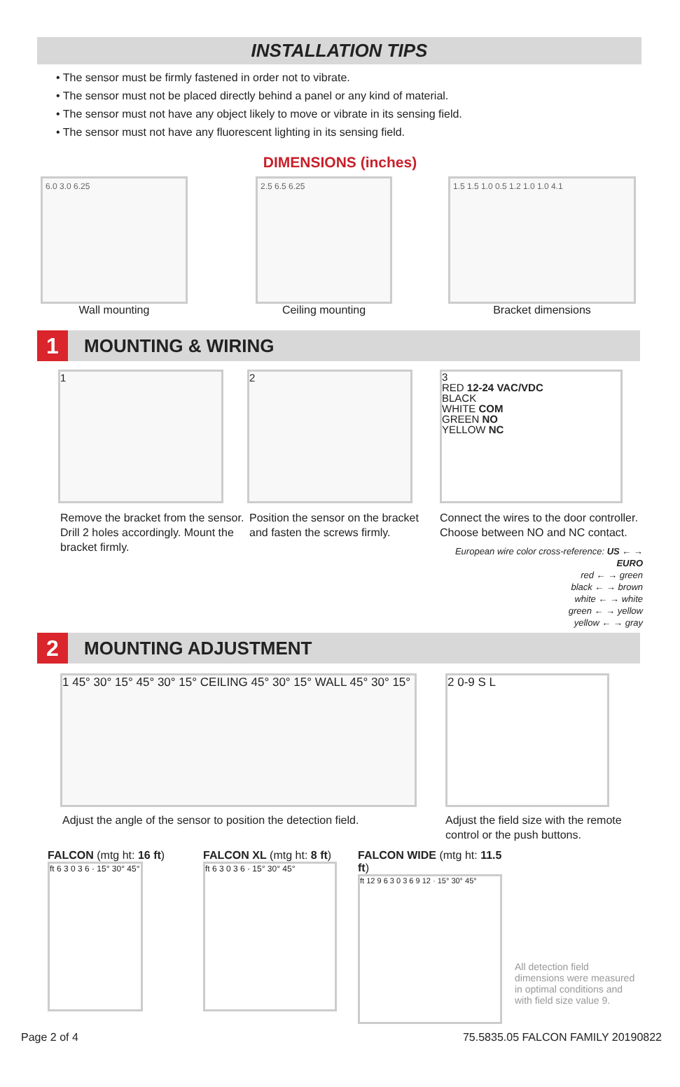INSTALLATION TIPS
• The sensor must be firmly fastened in order not to vibrate.
• The sensor must not be placed directly behind a panel or any kind of material.
• The sensor must not have any object likely to move or vibrate in its sensing field.
• The sensor must not have any fluorescent lighting in its sensing field.
DIMENSIONS (inches)
6.0 3.0 6.25
Wall mounting
2.5 6.5 6.25
Ceiling mounting
1.5 1.5 1.0 0.5 1.2 1.0 1.0 4.1
Bracket dimensions
1 MOUNTING & WIRING
1
Remove the bracket from the sensor. Drill 2 holes accordingly. Mount the bracket firmly.
2
Position the sensor on the bracket and fasten the screws firmly.
3
RED 12-24 VAC/VDC
BLACK
WHITE COM
GREEN NO
YELLOW NC
Connect the wires to the door controller. Choose between NO and NC contact.
European wire color cross-reference: US ← → EURO
red ← → green
black ← → brown
white ← → white
green ← → yellow
yellow ← → gray
2 MOUNTING ADJUSTMENT
1 45° 30° 15° 45° 30° 15° CEILING 45° 30° 15° WALL 45° 30° 15°
Adjust the angle of the sensor to position the detection field.
2 0-9 S L
Adjust the field size with the remote control or the push buttons.
FALCON (mtg ht: 16 ft)
ft 6 3 0 3 6 · 15° 30° 45°
FALCON XL (mtg ht: 8 ft)
ft 6 3 0 3 6 · 15° 30° 45°
FALCON WIDE (mtg ht: 11.5 ft)
ft 12 9 6 3 0 3 6 9 12 · 15° 30° 45°
All detection field dimensions were measured in optimal conditions and with field size value 9.
Page 2 of 4 75.5835.05 FALCON FAMILY 20190822